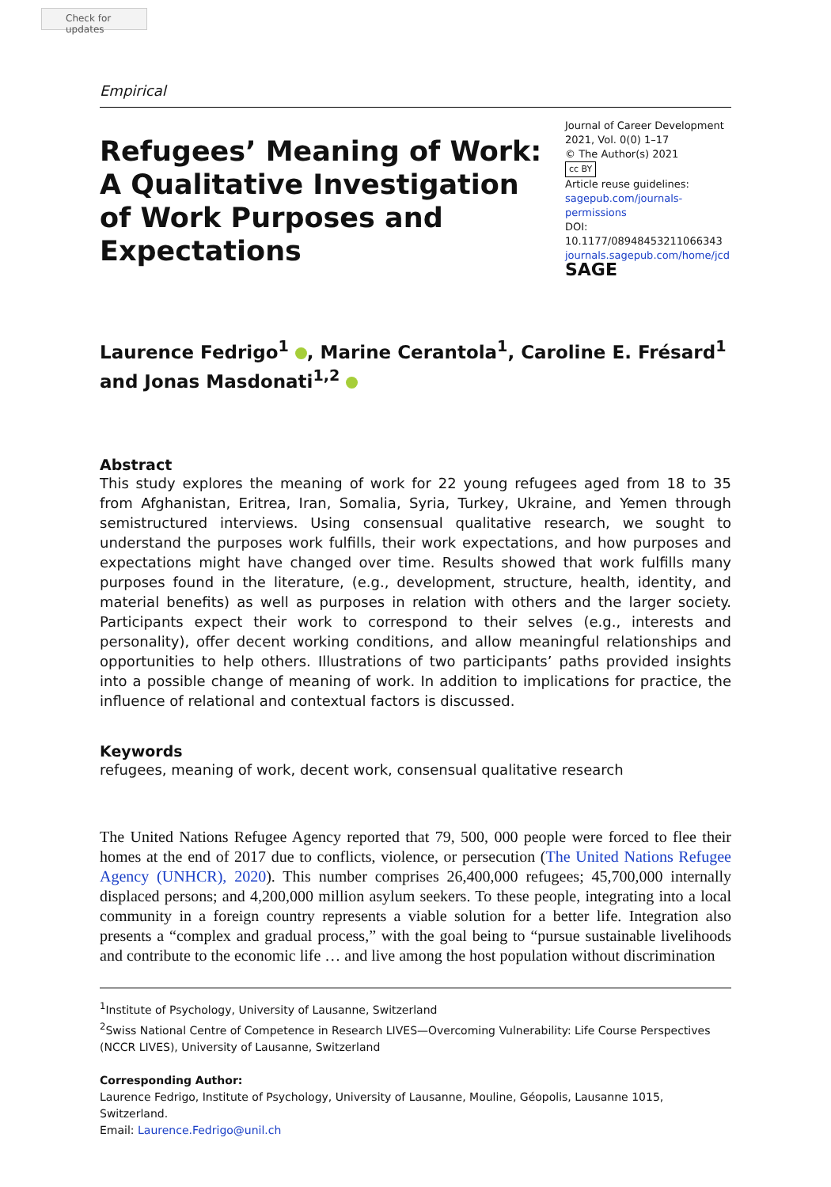Check for updates
Empirical
Refugees’ Meaning of Work: A Qualitative Investigation of Work Purposes and Expectations
Journal of Career Development
2021, Vol. 0(0) 1–17
© The Author(s) 2021
cc BY
Article reuse guidelines:
sagepub.com/journals-permissions
DOI: 10.1177/08948453211066343
journals.sagepub.com/home/jcd
SAGE
Laurence Fedrigo<sup>1</sup> , Marine Cerantola<sup>1</sup>, Caroline E. Frésard<sup>1</sup> and Jonas Masdonati<sup>1,2</sup>
Abstract
This study explores the meaning of work for 22 young refugees aged from 18 to 35 from Afghanistan, Eritrea, Iran, Somalia, Syria, Turkey, Ukraine, and Yemen through semistructured interviews. Using consensual qualitative research, we sought to understand the purposes work fulfills, their work expectations, and how purposes and expectations might have changed over time. Results showed that work fulfills many purposes found in the literature, (e.g., development, structure, health, identity, and material benefits) as well as purposes in relation with others and the larger society. Participants expect their work to correspond to their selves (e.g., interests and personality), offer decent working conditions, and allow meaningful relationships and opportunities to help others. Illustrations of two participants’ paths provided insights into a possible change of meaning of work. In addition to implications for practice, the influence of relational and contextual factors is discussed.
Keywords
refugees, meaning of work, decent work, consensual qualitative research
The United Nations Refugee Agency reported that 79, 500, 000 people were forced to flee their homes at the end of 2017 due to conflicts, violence, or persecution (The United Nations Refugee Agency (UNHCR), 2020). This number comprises 26,400,000 refugees; 45,700,000 internally displaced persons; and 4,200,000 million asylum seekers. To these people, integrating into a local community in a foreign country represents a viable solution for a better life. Integration also presents a “complex and gradual process,” with the goal being to “pursue sustainable livelihoods and contribute to the economic life … and live among the host population without discrimination
<sup>1</sup> Institute of Psychology, University of Lausanne, Switzerland
<sup>2</sup> Swiss National Centre of Competence in Research LIVES—Overcoming Vulnerability: Life Course Perspectives (NCCR LIVES), University of Lausanne, Switzerland
Corresponding Author:
Laurence Fedrigo, Institute of Psychology, University of Lausanne, Mouline, Géopolis, Lausanne 1015, Switzerland.
Email: Laurence.Fedrigo@unil.ch